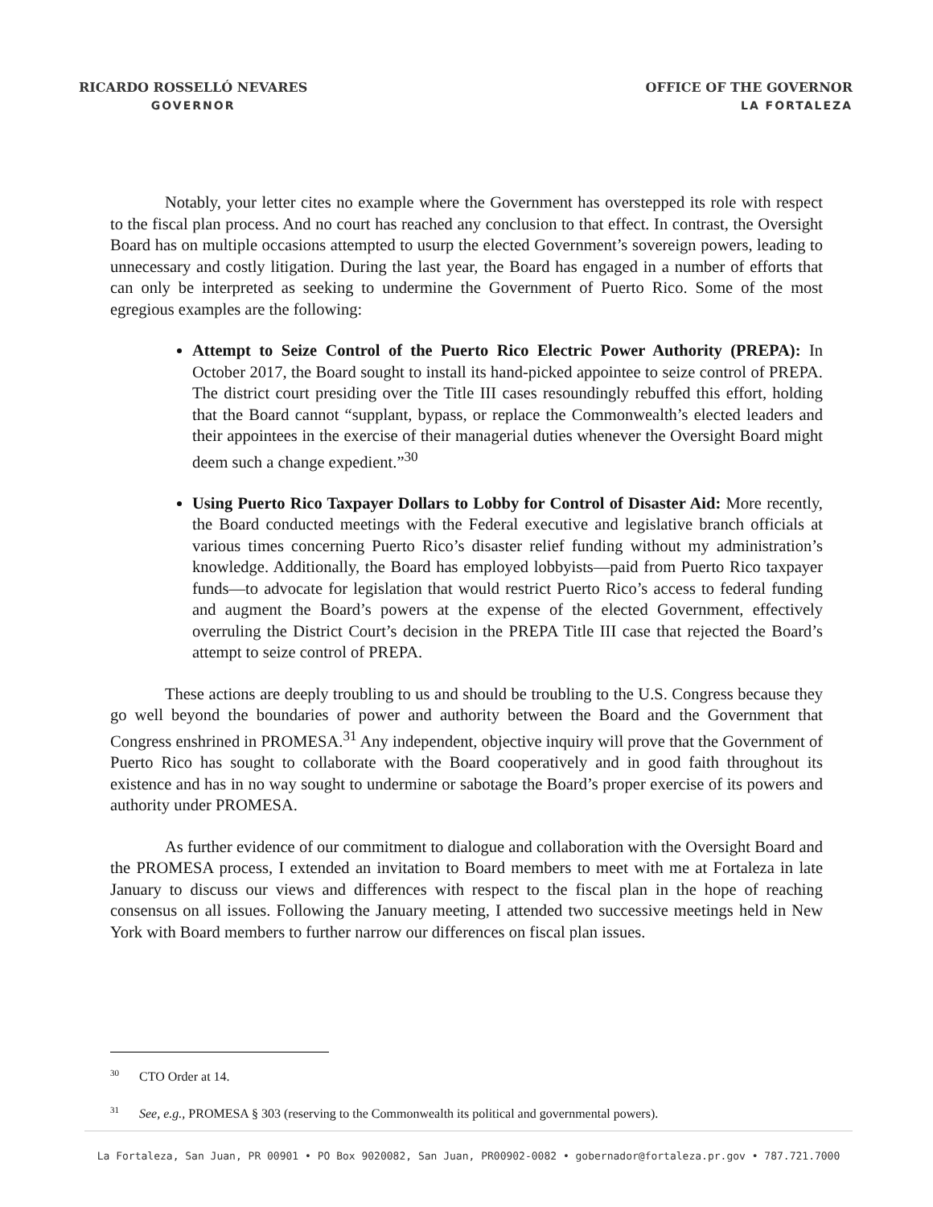RICARDO ROSSELLÓ NEVARES
GOVERNOR
OFFICE OF THE GOVERNOR
LA FORTALEZA
Notably, your letter cites no example where the Government has overstepped its role with respect to the fiscal plan process. And no court has reached any conclusion to that effect. In contrast, the Oversight Board has on multiple occasions attempted to usurp the elected Government’s sovereign powers, leading to unnecessary and costly litigation. During the last year, the Board has engaged in a number of efforts that can only be interpreted as seeking to undermine the Government of Puerto Rico. Some of the most egregious examples are the following:
Attempt to Seize Control of the Puerto Rico Electric Power Authority (PREPA): In October 2017, the Board sought to install its hand-picked appointee to seize control of PREPA. The district court presiding over the Title III cases resoundingly rebuffed this effort, holding that the Board cannot “supplant, bypass, or replace the Commonwealth’s elected leaders and their appointees in the exercise of their managerial duties whenever the Oversight Board might deem such a change expedient.”<sup>30</sup>
Using Puerto Rico Taxpayer Dollars to Lobby for Control of Disaster Aid: More recently, the Board conducted meetings with the Federal executive and legislative branch officials at various times concerning Puerto Rico’s disaster relief funding without my administration’s knowledge. Additionally, the Board has employed lobbyists—paid from Puerto Rico taxpayer funds—to advocate for legislation that would restrict Puerto Rico’s access to federal funding and augment the Board’s powers at the expense of the elected Government, effectively overruling the District Court’s decision in the PREPA Title III case that rejected the Board’s attempt to seize control of PREPA.
These actions are deeply troubling to us and should be troubling to the U.S. Congress because they go well beyond the boundaries of power and authority between the Board and the Government that Congress enshrined in PROMESA.<sup>31</sup> Any independent, objective inquiry will prove that the Government of Puerto Rico has sought to collaborate with the Board cooperatively and in good faith throughout its existence and has in no way sought to undermine or sabotage the Board’s proper exercise of its powers and authority under PROMESA.
As further evidence of our commitment to dialogue and collaboration with the Oversight Board and the PROMESA process, I extended an invitation to Board members to meet with me at Fortaleza in late January to discuss our views and differences with respect to the fiscal plan in the hope of reaching consensus on all issues. Following the January meeting, I attended two successive meetings held in New York with Board members to further narrow our differences on fiscal plan issues.
<sup>30</sup> CTO Order at 14.
<sup>31</sup> See, e.g., PROMESA § 303 (reserving to the Commonwealth its political and governmental powers).
La Fortaleza, San Juan, PR 00901 • PO Box 9020082, San Juan, PR00902-0082 • gobernador@fortaleza.pr.gov • 787.721.7000